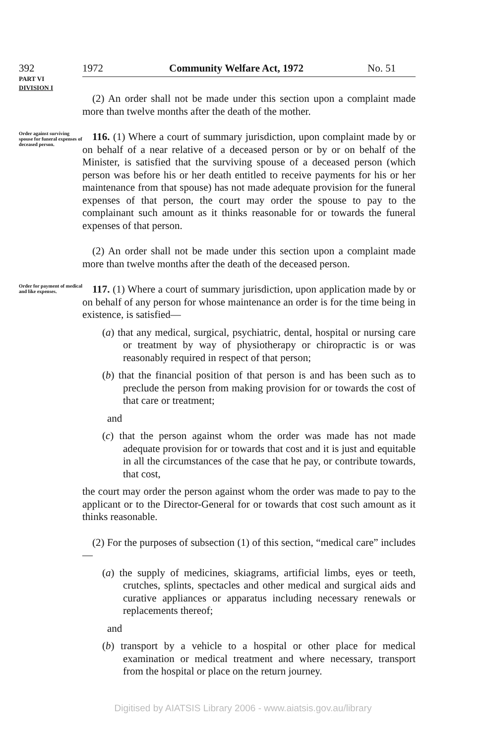392 1972 Community Welfare Act, 1972 No. 51
PART VI
DIVISION I
(2) An order shall not be made under this section upon a complaint made more than twelve months after the death of the mother.
Order against surviving spouse for funeral expenses of deceased person.
116. (1) Where a court of summary jurisdiction, upon complaint made by or on behalf of a near relative of a deceased person or by or on behalf of the Minister, is satisfied that the surviving spouse of a deceased person (which person was before his or her death entitled to receive payments for his or her maintenance from that spouse) has not made adequate provision for the funeral expenses of that person, the court may order the spouse to pay to the complainant such amount as it thinks reasonable for or towards the funeral expenses of that person.
(2) An order shall not be made under this section upon a complaint made more than twelve months after the death of the deceased person.
Order for payment of medical and like expenses.
117. (1) Where a court of summary jurisdiction, upon application made by or on behalf of any person for whose maintenance an order is for the time being in existence, is satisfied—
(a) that any medical, surgical, psychiatric, dental, hospital or nursing care or treatment by way of physiotherapy or chiropractic is or was reasonably required in respect of that person;
(b) that the financial position of that person is and has been such as to preclude the person from making provision for or towards the cost of that care or treatment;
and
(c) that the person against whom the order was made has not made adequate provision for or towards that cost and it is just and equitable in all the circumstances of the case that he pay, or contribute towards, that cost,
the court may order the person against whom the order was made to pay to the applicant or to the Director-General for or towards that cost such amount as it thinks reasonable.
(2) For the purposes of subsection (1) of this section, “medical care” includes—
(a) the supply of medicines, skiagrams, artificial limbs, eyes or teeth, crutches, splints, spectacles and other medical and surgical aids and curative appliances or apparatus including necessary renewals or replacements thereof;
and
(b) transport by a vehicle to a hospital or other place for medical examination or medical treatment and where necessary, transport from the hospital or place on the return journey.
Digitised by AIATSIS Library 2006 - www.aiatsis.gov.au/library